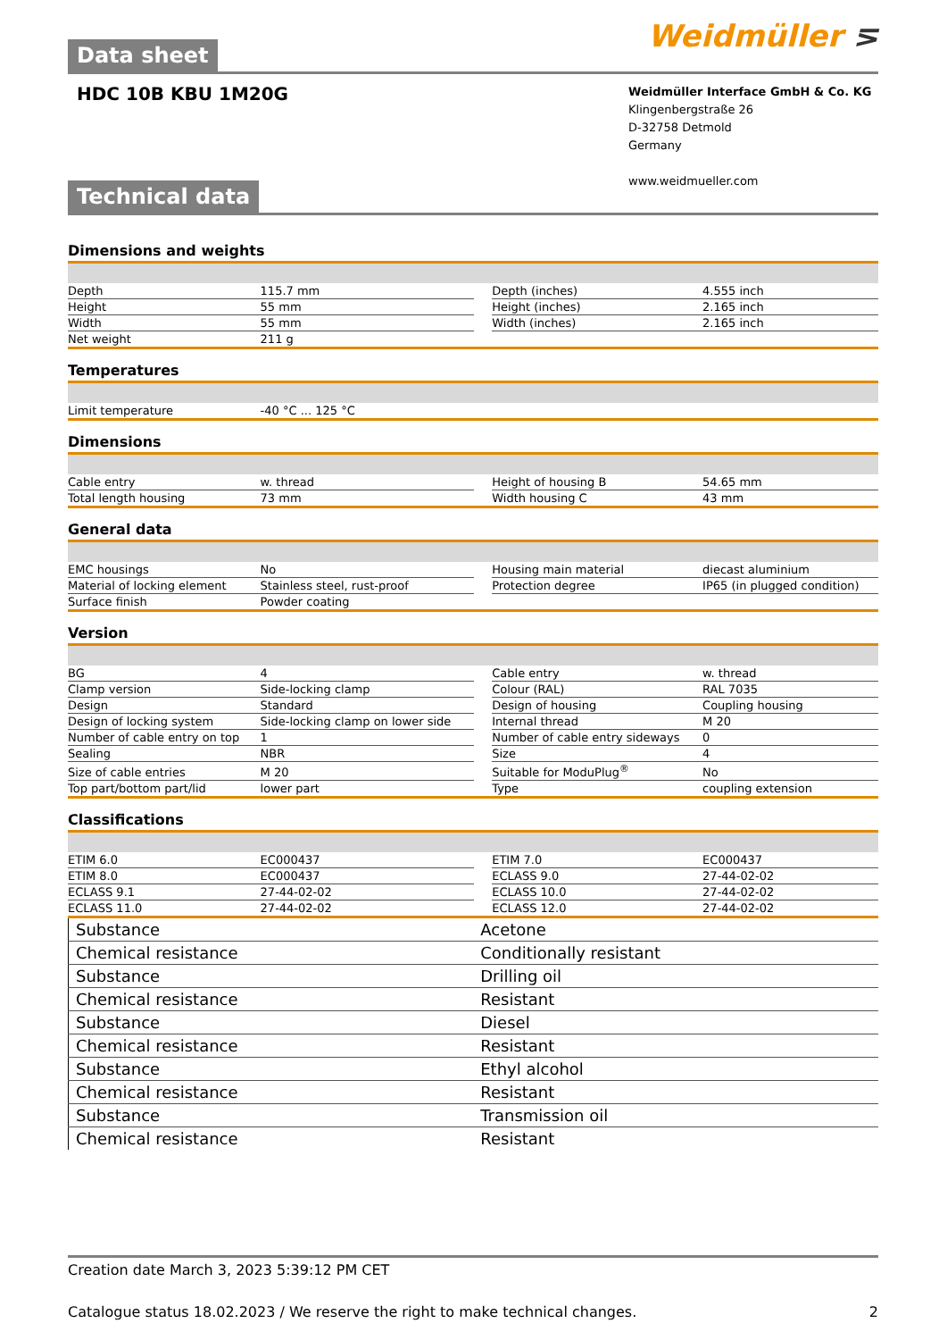Data sheet
Weidmüller ⋝
HDC 10B KBU 1M20G
Weidmüller Interface GmbH & Co. KG
Klingenbergstraße 26
D-32758 Detmold
Germany
www.weidmueller.com
Technical data
| Dimensions and weights | | | | |
| Depth | 115.7 mm | | Depth (inches) | 4.555 inch |
| Height | 55 mm | | Height (inches) | 2.165 inch |
| Width | 55 mm | | Width (inches) | 2.165 inch |
| Net weight | 211 g | | | |
| Temperatures | | | | |
| Limit temperature | -40 °C ... 125 °C | | | |
| Dimensions | | | | |
| Cable entry | w. thread | | Height of housing B | 54.65 mm |
| Total length housing | 73 mm | | Width housing C | 43 mm |
| General data | | | | |
| EMC housings | No | | Housing main material | diecast aluminium |
| Material of locking element | Stainless steel, rust-proof | | Protection degree | IP65 (in plugged condition) |
| Surface finish | Powder coating | | | |
| Version | | | | |
| BG | 4 | | Cable entry | w. thread |
| Clamp version | Side-locking clamp | | Colour (RAL) | RAL 7035 |
| Design | Standard | | Design of housing | Coupling housing |
| Design of locking system | Side-locking clamp on lower side | | Internal thread | M 20 |
| Number of cable entry on top | 1 | | Number of cable entry sideways | 0 |
| Sealing | NBR | | Size | 4 |
| Size of cable entries | M 20 | | Suitable for ModuPlug<sup>®</sup> | No |
| Top part/bottom part/lid | lower part | | Type | coupling extension |
| Classifications | | | | |
| ETIM 6.0 | EC000437 | | ETIM 7.0 | EC000437 |
| ETIM 8.0 | EC000437 | | ECLASS 9.0 | 27-44-02-02 |
| ECLASS 9.1 | 27-44-02-02 | | ECLASS 10.0 | 27-44-02-02 |
| ECLASS 11.0 | 27-44-02-02 | | ECLASS 12.0 | 27-44-02-02 |
| Substance | Acetone |
| Chemical resistance | Conditionally resistant |
| Substance | Drilling oil |
| Chemical resistance | Resistant |
| Substance | Diesel |
| Chemical resistance | Resistant |
| Substance | Ethyl alcohol |
| Chemical resistance | Resistant |
| Substance | Transmission oil |
| Chemical resistance | Resistant |
Creation date March 3, 2023 5:39:12 PM CET
Catalogue status 18.02.2023 / We reserve the right to make technical changes. 2